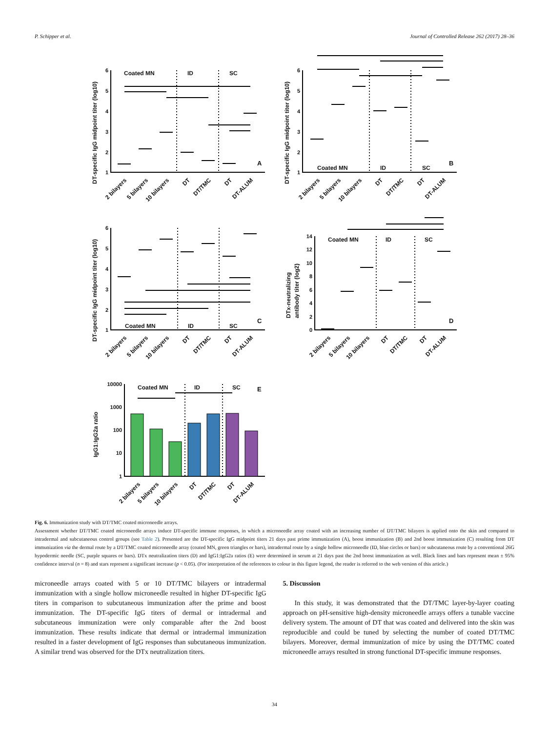P. Schipper et al. Journal of Controlled Release 262 (2017) 28–36
Coated MN
ID
SC
Coated MN
ID
SC
Coated MN
ID
SC
Coated MN
ID
SC
Coated MN
ID
SC
A
B
C
D
E
6
5
4
3
2
1
6
5
4
3
2
1
6
5
4
3
2
1
14
12
10
8
6
4
2
0
10000
1000
100
10
1
DT-specific IgG midpoint titer (log10)
DT-specific IgG midpoint titer (log10)
DT-specific IgG midpoint titer (log10)
DTx-neutralizing
antibody titer (log2)
IgG1:IgG2a ratio
2 bilayers
5 bilayers
10 bilayers
DT
DT/TMC
DT
DT-ALUM
2 bilayers
5 bilayers
10 bilayers
DT
DT/TMC
DT
DT-ALUM
2 bilayers
5 bilayers
10 bilayers
DT
DT/TMC
DT
DT-ALUM
2 bilayers
5 bilayers
10 bilayers
DT
DT/TMC
DT
DT-ALUM
2 bilayers
5 bilayers
10 bilayers
DT
DT/TMC
DT
DT-ALUM
Fig. 6. Immunization study with DT/TMC coated microneedle arrays.
Assessment whether DT/TMC coated microneedle arrays induce DT-specific immune responses, in which a microneedle array coated with an increasing number of DT/TMC bilayers is applied onto the skin and compared to intradermal and subcutaneous control groups (see Table 2). Presented are the DT-specific IgG midpoint titers 21 days past prime immunization (A), boost immunization (B) and 2nd boost immunization (C) resulting from DT immunization via the dermal route by a DT/TMC coated microneedle array (coated MN, green triangles or bars), intradermal route by a single hollow microneedle (ID, blue circles or bars) or subcutaneous route by a conventional 26G hypodermic needle (SC, purple squares or bars). DTx neutralization titers (D) and IgG1:IgG2a ratios (E) were determined in serum at 21 days past the 2nd boost immunization as well. Black lines and bars represent mean ± 95% confidence interval (n = 8) and stars represent a significant increase (p < 0.05). (For interpretation of the references to colour in this figure legend, the reader is referred to the web version of this article.)
microneedle arrays coated with 5 or 10 DT/TMC bilayers or intradermal immunization with a single hollow microneedle resulted in higher DT-specific IgG titers in comparison to subcutaneous immunization after the prime and boost immunization. The DT-specific IgG titers of dermal or intradermal and subcutaneous immunization were only comparable after the 2nd boost immunization. These results indicate that dermal or intradermal immunization resulted in a faster development of IgG responses than subcutaneous immunization. A similar trend was observed for the DTx neutralization titers.
5. Discussion
In this study, it was demonstrated that the DT/TMC layer-by-layer coating approach on pH-sensitive high-density microneedle arrays offers a tunable vaccine delivery system. The amount of DT that was coated and delivered into the skin was reproducible and could be tuned by selecting the number of coated DT/TMC bilayers. Moreover, dermal immunization of mice by using the DT/TMC coated microneedle arrays resulted in strong functional DT-specific immune responses.
34